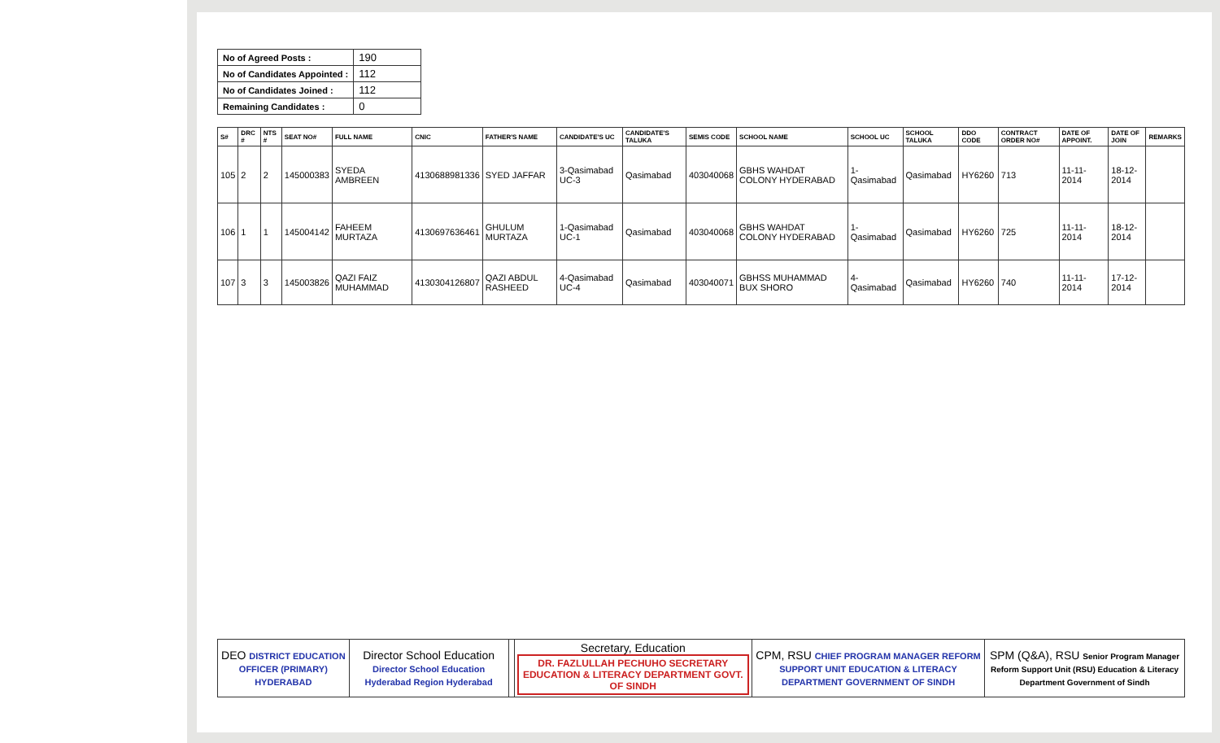| No of Agreed Posts : | 190 |
| No of Candidates Appointed : | 112 |
| No of Candidates Joined : | 112 |
| Remaining Candidates : | 0 |
| S# | DRC # | NTS # | SEAT NO# | FULL NAME | CNIC | FATHER'S NAME | CANDIDATE'S UC | CANDIDATE'S TALUKA | SEMIS CODE | SCHOOL NAME | SCHOOL UC | SCHOOL TALUKA | DDO CODE | CONTRACT ORDER NO# | DATE OF APPOINT. | DATE OF JOIN | REMARKS |
| --- | --- | --- | --- | --- | --- | --- | --- | --- | --- | --- | --- | --- | --- | --- | --- | --- | --- |
| 105 | 2 | 2 | 145000383 | SYEDA AMBREEN | 4130688981336 | SYED JAFFAR | 3-Qasimabad UC-3 | Qasimabad | 403040068 | GBHS WAHDAT COLONY HYDERABAD | 1-Qasimabad | Qasimabad | HY6260 | 713 | 11-11-2014 | 18-12-2014 | |
| 106 | 1 | 1 | 145004142 | FAHEEM MURTAZA | 4130697636461 | GHULUM MURTAZA | 1-Qasimabad UC-1 | Qasimabad | 403040068 | GBHS WAHDAT COLONY HYDERABAD | 1-Qasimabad | Qasimabad | HY6260 | 725 | 11-11-2014 | 18-12-2014 | |
| 107 | 3 | 3 | 145003826 | QAZI FAIZ MUHAMMAD | 4130304126807 | QAZI ABDUL RASHEED | 4-Qasimabad UC-4 | Qasimabad | 403040071 | GBHSS MUHAMMAD BUX SHORO | 4-Qasimabad | Qasimabad | HY6260 | 740 | 11-11-2014 | 17-12-2014 | |
| DEO DISTRICT EDUCATION OFFICER (PRIMARY) HYDERABAD | Director School Education Director School Education Hyderabad Region Hyderabad | | Secretary, Education DR. FAZLULLAH PECHUHO SECRETARY EDUCATION & LITERACY DEPARTMENT GOVT. OF SINDH | CPM, RSU CHIEF PROGRAM MANAGER REFORM SUPPORT UNIT EDUCATION & LITERACY DEPARTMENT GOVERNMENT OF SINDH | SPM (Q&A), RSU Senior Program Manager Reform Support Unit (RSU) Education & Literacy Department Government of Sindh |